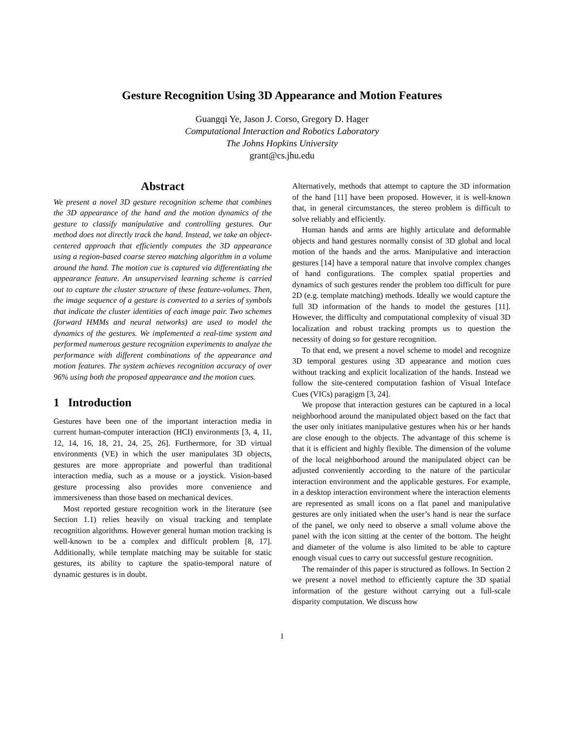Gesture Recognition Using 3D Appearance and Motion Features
Guangqi Ye, Jason J. Corso, Gregory D. Hager
Computational Interaction and Robotics Laboratory
The Johns Hopkins University
grant@cs.jhu.edu
Abstract
We present a novel 3D gesture recognition scheme that combines the 3D appearance of the hand and the motion dynamics of the gesture to classify manipulative and controlling gestures. Our method does not directly track the hand. Instead, we take an object-centered approach that efficiently computes the 3D appearance using a region-based coarse stereo matching algorithm in a volume around the hand. The motion cue is captured via differentiating the appearance feature. An unsupervised learning scheme is carried out to capture the cluster structure of these feature-volumes. Then, the image sequence of a gesture is converted to a series of symbols that indicate the cluster identities of each image pair. Two schemes (forward HMMs and neural networks) are used to model the dynamics of the gestures. We implemented a real-time system and performed numerous gesture recognition experiments to analyze the performance with different combinations of the appearance and motion features. The system achieves recognition accuracy of over 96% using both the proposed appearance and the motion cues.
1 Introduction
Gestures have been one of the important interaction media in current human-computer interaction (HCI) environments [3, 4, 11, 12, 14, 16, 18, 21, 24, 25, 26]. Furthermore, for 3D virtual environments (VE) in which the user manipulates 3D objects, gestures are more appropriate and powerful than traditional interaction media, such as a mouse or a joystick. Vision-based gesture processing also provides more convenience and immersiveness than those based on mechanical devices.
Most reported gesture recognition work in the literature (see Section 1.1) relies heavily on visual tracking and template recognition algorithms. However general human motion tracking is well-known to be a complex and difficult problem [8, 17]. Additionally, while template matching may be suitable for static gestures, its ability to capture the spatio-temporal nature of dynamic gestures is in doubt.
Alternatively, methods that attempt to capture the 3D information of the hand [11] have been proposed. However, it is well-known that, in general circumstances, the stereo problem is difficult to solve reliably and efficiently.
Human hands and arms are highly articulate and deformable objects and hand gestures normally consist of 3D global and local motion of the hands and the arms. Manipulative and interaction gestures [14] have a temporal nature that involve complex changes of hand configurations. The complex spatial properties and dynamics of such gestures render the problem too difficult for pure 2D (e.g. template matching) methods. Ideally we would capture the full 3D information of the hands to model the gestures [11]. However, the difficulty and computational complexity of visual 3D localization and robust tracking prompts us to question the necessity of doing so for gesture recognition.
To that end, we present a novel scheme to model and recognize 3D temporal gestures using 3D appearance and motion cues without tracking and explicit localization of the hands. Instead we follow the site-centered computation fashion of Visual Inteface Cues (VICs) paragigm [3, 24].
We propose that interaction gestures can be captured in a local neighborhood around the manipulated object based on the fact that the user only initiates manipulative gestures when his or her hands are close enough to the objects. The advantage of this scheme is that it is efficient and highly flexible. The dimension of the volume of the local neighborhood around the manipulated object can be adjusted conveniently according to the nature of the particular interaction environment and the applicable gestures. For example, in a desktop interaction environment where the interaction elements are represented as small icons on a flat panel and manipulative gestures are only initiated when the user’s hand is near the surface of the panel, we only need to observe a small volume above the panel with the icon sitting at the center of the bottom. The height and diameter of the volume is also limited to be able to capture enough visual cues to carry out successful gesture recognition.
The remainder of this paper is structured as follows. In Section 2 we present a novel method to efficiently capture the 3D spatial information of the gesture without carrying out a full-scale disparity computation. We discuss how
1